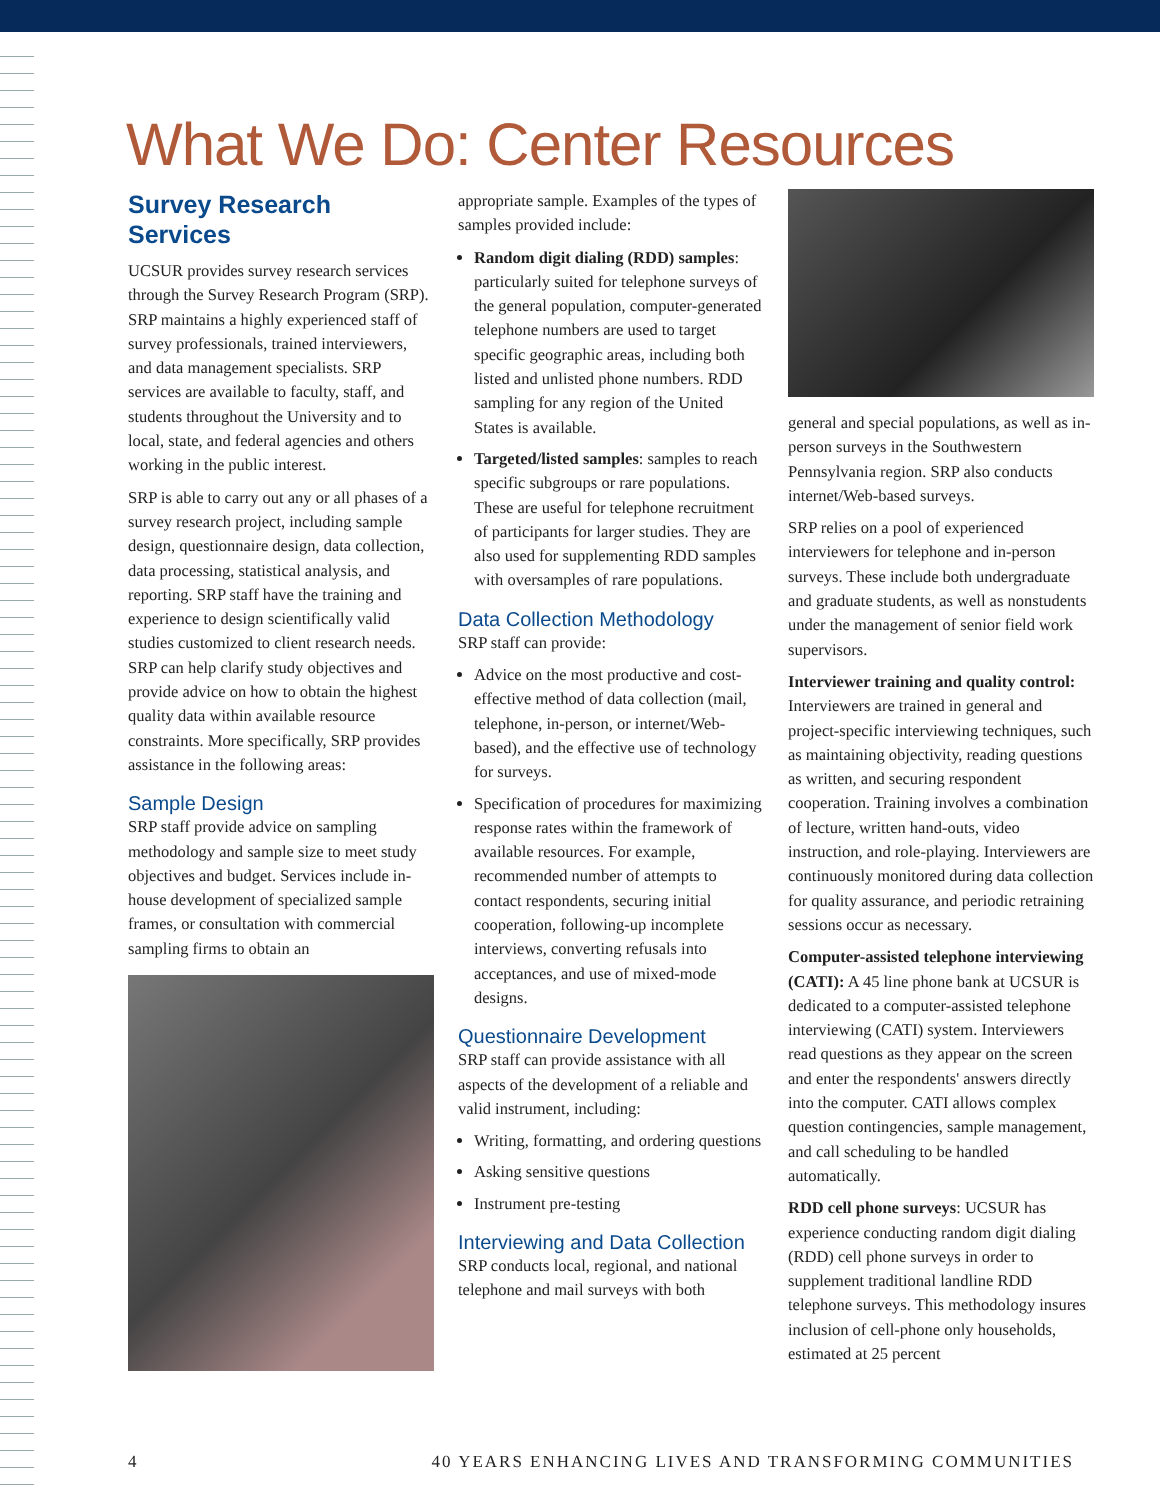What We Do: Center Resources
Survey Research Services
UCSUR provides survey research services through the Survey Research Program (SRP). SRP maintains a highly experienced staff of survey professionals, trained interviewers, and data management specialists. SRP services are available to faculty, staff, and students throughout the University and to local, state, and federal agencies and others working in the public interest.
SRP is able to carry out any or all phases of a survey research project, including sample design, questionnaire design, data collection, data processing, statistical analysis, and reporting. SRP staff have the training and experience to design scientifically valid studies customized to client research needs. SRP can help clarify study objectives and provide advice on how to obtain the highest quality data within available resource constraints. More specifically, SRP provides assistance in the following areas:
Sample Design
SRP staff provide advice on sampling methodology and sample size to meet study objectives and budget. Services include in-house development of specialized sample frames, or consultation with commercial sampling firms to obtain an
appropriate sample. Examples of the types of samples provided include:
Random digit dialing (RDD) samples: particularly suited for telephone surveys of the general population, computer-generated telephone numbers are used to target specific geographic areas, including both listed and unlisted phone numbers. RDD sampling for any region of the United States is available.
Targeted/listed samples: samples to reach specific subgroups or rare populations. These are useful for telephone recruitment of participants for larger studies. They are also used for supplementing RDD samples with oversamples of rare populations.
Data Collection Methodology
SRP staff can provide:
Advice on the most productive and cost-effective method of data collection (mail, telephone, in-person, or internet/Web-based), and the effective use of technology for surveys.
Specification of procedures for maximizing response rates within the framework of available resources. For example, recommended number of attempts to contact respondents, securing initial cooperation, following-up incomplete interviews, converting refusals into acceptances, and use of mixed-mode designs.
Questionnaire Development
SRP staff can provide assistance with all aspects of the development of a reliable and valid instrument, including:
Writing, formatting, and ordering questions
Asking sensitive questions
Instrument pre-testing
Interviewing and Data Collection
SRP conducts local, regional, and national telephone and mail surveys with both
general and special populations, as well as in-person surveys in the Southwestern Pennsylvania region. SRP also conducts internet/Web-based surveys.
SRP relies on a pool of experienced interviewers for telephone and in-person surveys. These include both undergraduate and graduate students, as well as nonstudents under the management of senior field work supervisors.
Interviewer training and quality control: Interviewers are trained in general and project-specific interviewing techniques, such as maintaining objectivity, reading questions as written, and securing respondent cooperation. Training involves a combination of lecture, written hand-outs, video instruction, and role-playing. Interviewers are continuously monitored during data collection for quality assurance, and periodic retraining sessions occur as necessary.
Computer-assisted telephone interviewing (CATI): A 45 line phone bank at UCSUR is dedicated to a computer-assisted telephone interviewing (CATI) system. Interviewers read questions as they appear on the screen and enter the respondents' answers directly into the computer. CATI allows complex question contingencies, sample management, and call scheduling to be handled automatically.
RDD cell phone surveys: UCSUR has experience conducting random digit dialing (RDD) cell phone surveys in order to supplement traditional landline RDD telephone surveys. This methodology insures inclusion of cell-phone only households, estimated at 25 percent
4 40 YEARS ENHANCING LIVES AND TRANSFORMING COMMUNITIES